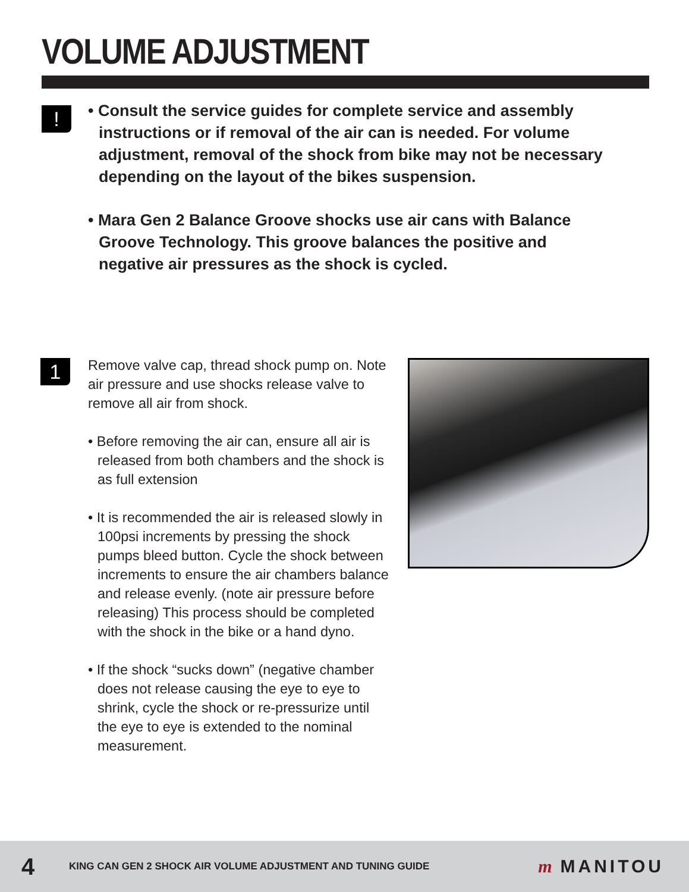VOLUME ADJUSTMENT
!
• Consult the service guides for complete service and assembly instructions or if removal of the air can is needed. For volume adjustment, removal of the shock from bike may not be necessary depending on the layout of the bikes suspension.
• Mara Gen 2 Balance Groove shocks use air cans with Balance Groove Technology. This groove balances the positive and negative air pressures as the shock is cycled.
1
Remove valve cap, thread shock pump on. Note air pressure and use shocks release valve to remove all air from shock.
• Before removing the air can, ensure all air is released from both chambers and the shock is as full extension
• It is recommended the air is released slowly in 100psi increments by pressing the shock pumps bleed button. Cycle the shock between increments to ensure the air chambers balance and release evenly. (note air pressure before releasing) This process should be completed with the shock in the bike or a hand dyno.
• If the shock “sucks down” (negative chamber does not release causing the eye to eye to shrink, cycle the shock or re-pressurize until the eye to eye is extended to the nominal measurement.
4
KING CAN GEN 2 SHOCK AIR VOLUME ADJUSTMENT AND TUNING GUIDE
m MANITOU